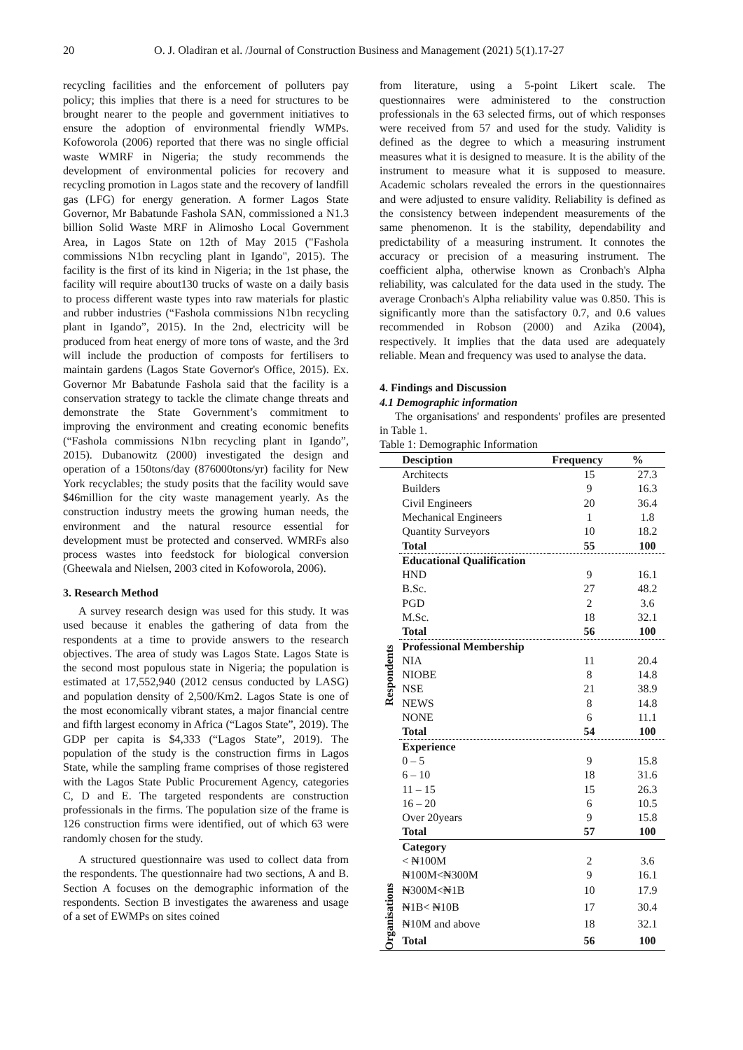20 O. J. Oladiran et al. /Journal of Construction Business and Management (2021) 5(1).17-27
recycling facilities and the enforcement of polluters pay policy; this implies that there is a need for structures to be brought nearer to the people and government initiatives to ensure the adoption of environmental friendly WMPs. Kofoworola (2006) reported that there was no single official waste WMRF in Nigeria; the study recommends the development of environmental policies for recovery and recycling promotion in Lagos state and the recovery of landfill gas (LFG) for energy generation. A former Lagos State Governor, Mr Babatunde Fashola SAN, commissioned a N1.3 billion Solid Waste MRF in Alimosho Local Government Area, in Lagos State on 12th of May 2015 ("Fashola commissions N1bn recycling plant in Igando", 2015). The facility is the first of its kind in Nigeria; in the 1st phase, the facility will require about130 trucks of waste on a daily basis to process different waste types into raw materials for plastic and rubber industries (“Fashola commissions N1bn recycling plant in Igando”, 2015). In the 2nd, electricity will be produced from heat energy of more tons of waste, and the 3rd will include the production of composts for fertilisers to maintain gardens (Lagos State Governor's Office, 2015). Ex. Governor Mr Babatunde Fashola said that the facility is a conservation strategy to tackle the climate change threats and demonstrate the State Government’s commitment to improving the environment and creating economic benefits (“Fashola commissions N1bn recycling plant in Igando”, 2015). Dubanowitz (2000) investigated the design and operation of a 150tons/day (876000tons/yr) facility for New York recyclables; the study posits that the facility would save $46million for the city waste management yearly. As the construction industry meets the growing human needs, the environment and the natural resource essential for development must be protected and conserved. WMRFs also process wastes into feedstock for biological conversion (Gheewala and Nielsen, 2003 cited in Kofoworola, 2006).
3. Research Method
A survey research design was used for this study. It was used because it enables the gathering of data from the respondents at a time to provide answers to the research objectives. The area of study was Lagos State. Lagos State is the second most populous state in Nigeria; the population is estimated at 17,552,940 (2012 census conducted by LASG) and population density of 2,500/Km2. Lagos State is one of the most economically vibrant states, a major financial centre and fifth largest economy in Africa (“Lagos State”, 2019). The GDP per capita is $4,333 (“Lagos State”, 2019). The population of the study is the construction firms in Lagos State, while the sampling frame comprises of those registered with the Lagos State Public Procurement Agency, categories C, D and E. The targeted respondents are construction professionals in the firms. The population size of the frame is 126 construction firms were identified, out of which 63 were randomly chosen for the study.
A structured questionnaire was used to collect data from the respondents. The questionnaire had two sections, A and B. Section A focuses on the demographic information of the respondents. Section B investigates the awareness and usage of a set of EWMPs on sites coined
from literature, using a 5-point Likert scale. The questionnaires were administered to the construction professionals in the 63 selected firms, out of which responses were received from 57 and used for the study. Validity is defined as the degree to which a measuring instrument measures what it is designed to measure. It is the ability of the instrument to measure what it is supposed to measure. Academic scholars revealed the errors in the questionnaires and were adjusted to ensure validity. Reliability is defined as the consistency between independent measurements of the same phenomenon. It is the stability, dependability and predictability of a measuring instrument. It connotes the accuracy or precision of a measuring instrument. The coefficient alpha, otherwise known as Cronbach's Alpha reliability, was calculated for the data used in the study. The average Cronbach's Alpha reliability value was 0.850. This is significantly more than the satisfactory 0.7, and 0.6 values recommended in Robson (2000) and Azika (2004), respectively. It implies that the data used are adequately reliable. Mean and frequency was used to analyse the data.
4. Findings and Discussion
4.1 Demographic information
The organisations' and respondents' profiles are presented in Table 1.
Table 1: Demographic Information
| | Desciption | Frequency | % |
| --- | --- | --- | --- |
| Respondents | Architects | 15 | 27.3 |
| | Builders | 9 | 16.3 |
| | Civil Engineers | 20 | 36.4 |
| | Mechanical Engineers | 1 | 1.8 |
| | Quantity Surveyors | 10 | 18.2 |
| | Total | 55 | 100 |
| | Educational Qualification | | |
| | HND | 9 | 16.1 |
| | B.Sc. | 27 | 48.2 |
| | PGD | 2 | 3.6 |
| | M.Sc. | 18 | 32.1 |
| | Total | 56 | 100 |
| | Professional Membership | | |
| | NIA | 11 | 20.4 |
| | NIOBE | 8 | 14.8 |
| | NSE | 21 | 38.9 |
| | NEWS | 8 | 14.8 |
| | NONE | 6 | 11.1 |
| | Total | 54 | 100 |
| | Experience | | |
| | 0 – 5 | 9 | 15.8 |
| | 6 – 10 | 18 | 31.6 |
| | 11 – 15 | 15 | 26.3 |
| | 16 – 20 | 6 | 10.5 |
| | Over 20years | 9 | 15.8 |
| | Total | 57 | 100 |
| | Category | | |
| | < ₦100M | 2 | 3.6 |
| | ₦100M<₦300M | 9 | 16.1 |
| Organisations | ₦300M<₦1B | 10 | 17.9 |
| | ₦1B< ₦10B | 17 | 30.4 |
| | ₦10M and above | 18 | 32.1 |
| | Total | 56 | 100 |